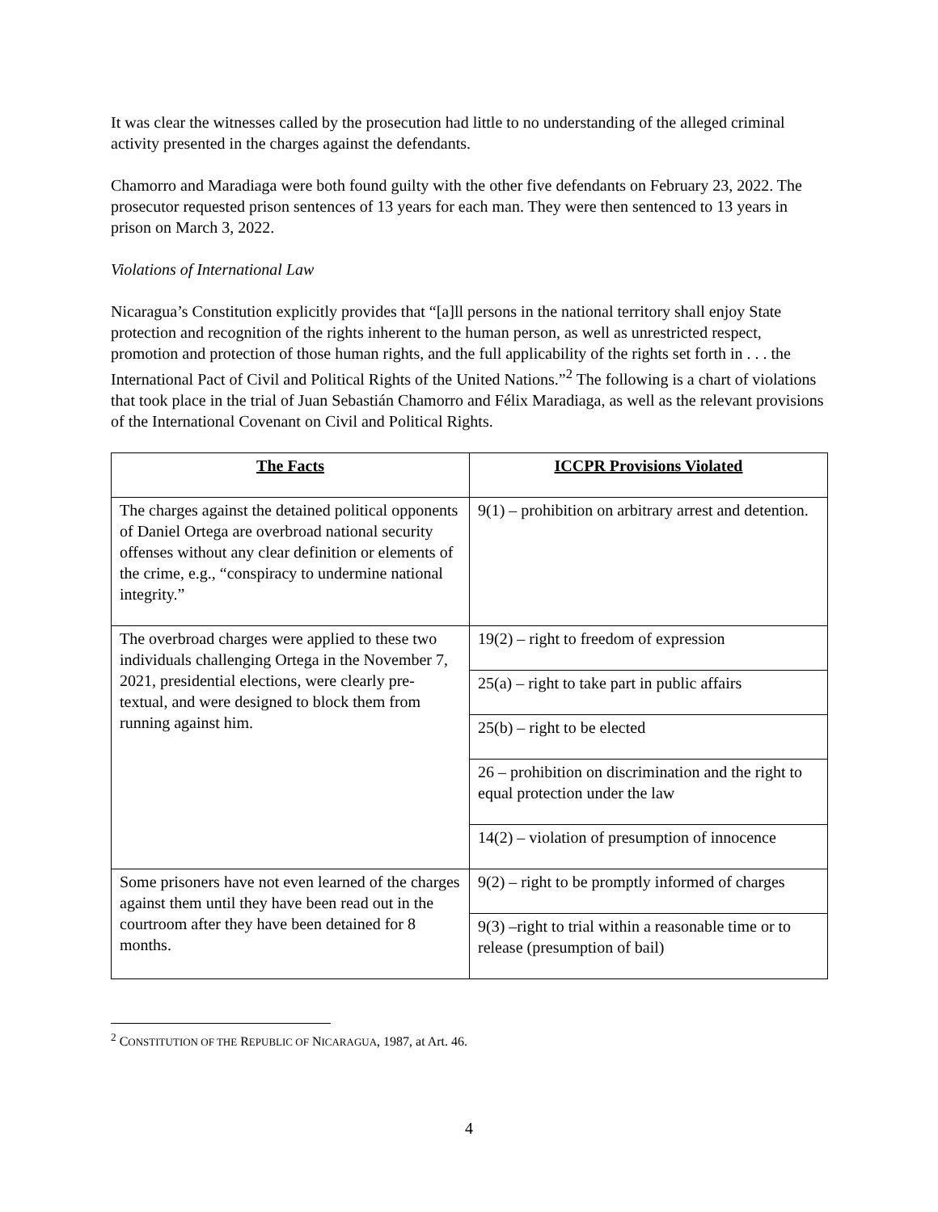It was clear the witnesses called by the prosecution had little to no understanding of the alleged criminal activity presented in the charges against the defendants.
Chamorro and Maradiaga were both found guilty with the other five defendants on February 23, 2022. The prosecutor requested prison sentences of 13 years for each man. They were then sentenced to 13 years in prison on March 3, 2022.
Violations of International Law
Nicaragua’s Constitution explicitly provides that “[a]ll persons in the national territory shall enjoy State protection and recognition of the rights inherent to the human person, as well as unrestricted respect, promotion and protection of those human rights, and the full applicability of the rights set forth in . . . the International Pact of Civil and Political Rights of the United Nations.”<sup>2</sup> The following is a chart of violations that took place in the trial of Juan Sebastián Chamorro and Félix Maradiaga, as well as the relevant provisions of the International Covenant on Civil and Political Rights.
| The Facts | ICCPR Provisions Violated |
| --- | --- |
| The charges against the detained political opponents of Daniel Ortega are overbroad national security offenses without any clear definition or elements of the crime, e.g., “conspiracy to undermine national integrity.” | 9(1) – prohibition on arbitrary arrest and detention. |
| The overbroad charges were applied to these two individuals challenging Ortega in the November 7, 2021, presidential elections, were clearly pre-textual, and were designed to block them from running against him. | 19(2) – right to freedom of expression |
| | 25(a) – right to take part in public affairs |
| | 25(b) – right to be elected |
| | 26 – prohibition on discrimination and the right to equal protection under the law |
| | 14(2) – violation of presumption of innocence |
| Some prisoners have not even learned of the charges against them until they have been read out in the courtroom after they have been detained for 8 months. | 9(2) – right to be promptly informed of charges |
| | 9(3) –right to trial within a reasonable time or to release (presumption of bail) |
<sup>2</sup> CONSTITUTION OF THE REPUBLIC OF NICARAGUA, 1987, at Art. 46.
4